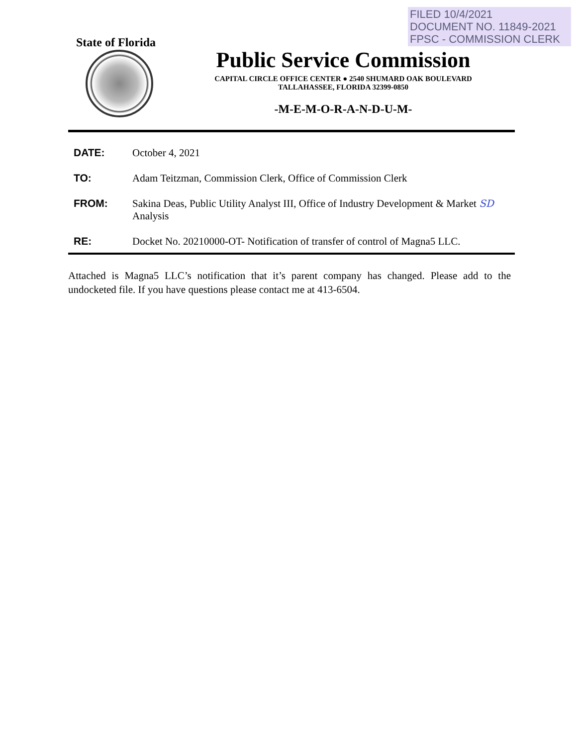FILED 10/4/2021
DOCUMENT NO. 11849-2021
FPSC - COMMISSION CLERK
State of Florida
Public Service Commission
CAPITAL CIRCLE OFFICE CENTER ● 2540 SHUMARD OAK BOULEVARD
TALLAHASSEE, FLORIDA 32399-0850
-M-E-M-O-R-A-N-D-U-M-
DATE: October 4, 2021
TO: Adam Teitzman, Commission Clerk, Office of Commission Clerk
FROM: Sakina Deas, Public Utility Analyst III, Office of Industry Development & Market SD
Analysis
RE: Docket No. 20210000-OT- Notification of transfer of control of Magna5 LLC.
Attached is Magna5 LLC’s notification that it’s parent company has changed. Please add to the undocketed file. If you have questions please contact me at 413-6504.